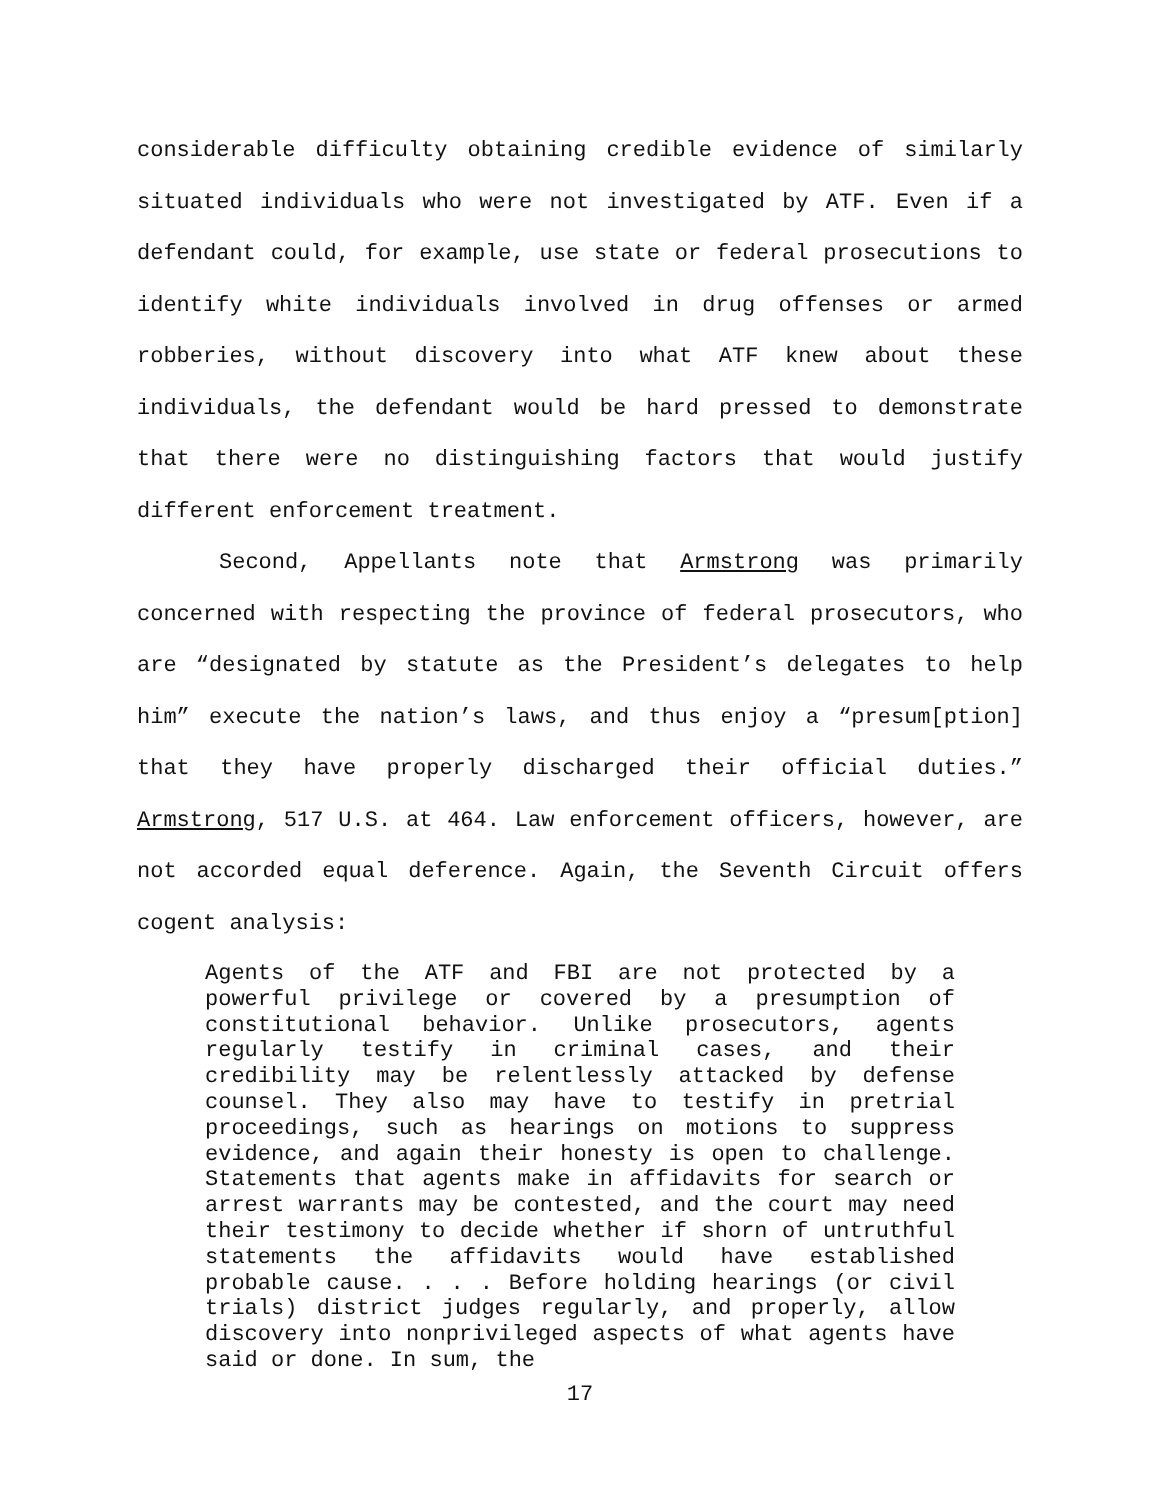considerable difficulty obtaining credible evidence of similarly situated individuals who were not investigated by ATF. Even if a defendant could, for example, use state or federal prosecutions to identify white individuals involved in drug offenses or armed robberies, without discovery into what ATF knew about these individuals, the defendant would be hard pressed to demonstrate that there were no distinguishing factors that would justify different enforcement treatment.
Second, Appellants note that Armstrong was primarily concerned with respecting the province of federal prosecutors, who are “designated by statute as the President’s delegates to help him” execute the nation’s laws, and thus enjoy a “presum[ption] that they have properly discharged their official duties.” Armstrong, 517 U.S. at 464. Law enforcement officers, however, are not accorded equal deference. Again, the Seventh Circuit offers cogent analysis:
Agents of the ATF and FBI are not protected by a powerful privilege or covered by a presumption of constitutional behavior. Unlike prosecutors, agents regularly testify in criminal cases, and their credibility may be relentlessly attacked by defense counsel. They also may have to testify in pretrial proceedings, such as hearings on motions to suppress evidence, and again their honesty is open to challenge. Statements that agents make in affidavits for search or arrest warrants may be contested, and the court may need their testimony to decide whether if shorn of untruthful statements the affidavits would have established probable cause. . . . Before holding hearings (or civil trials) district judges regularly, and properly, allow discovery into nonprivileged aspects of what agents have said or done. In sum, the
17